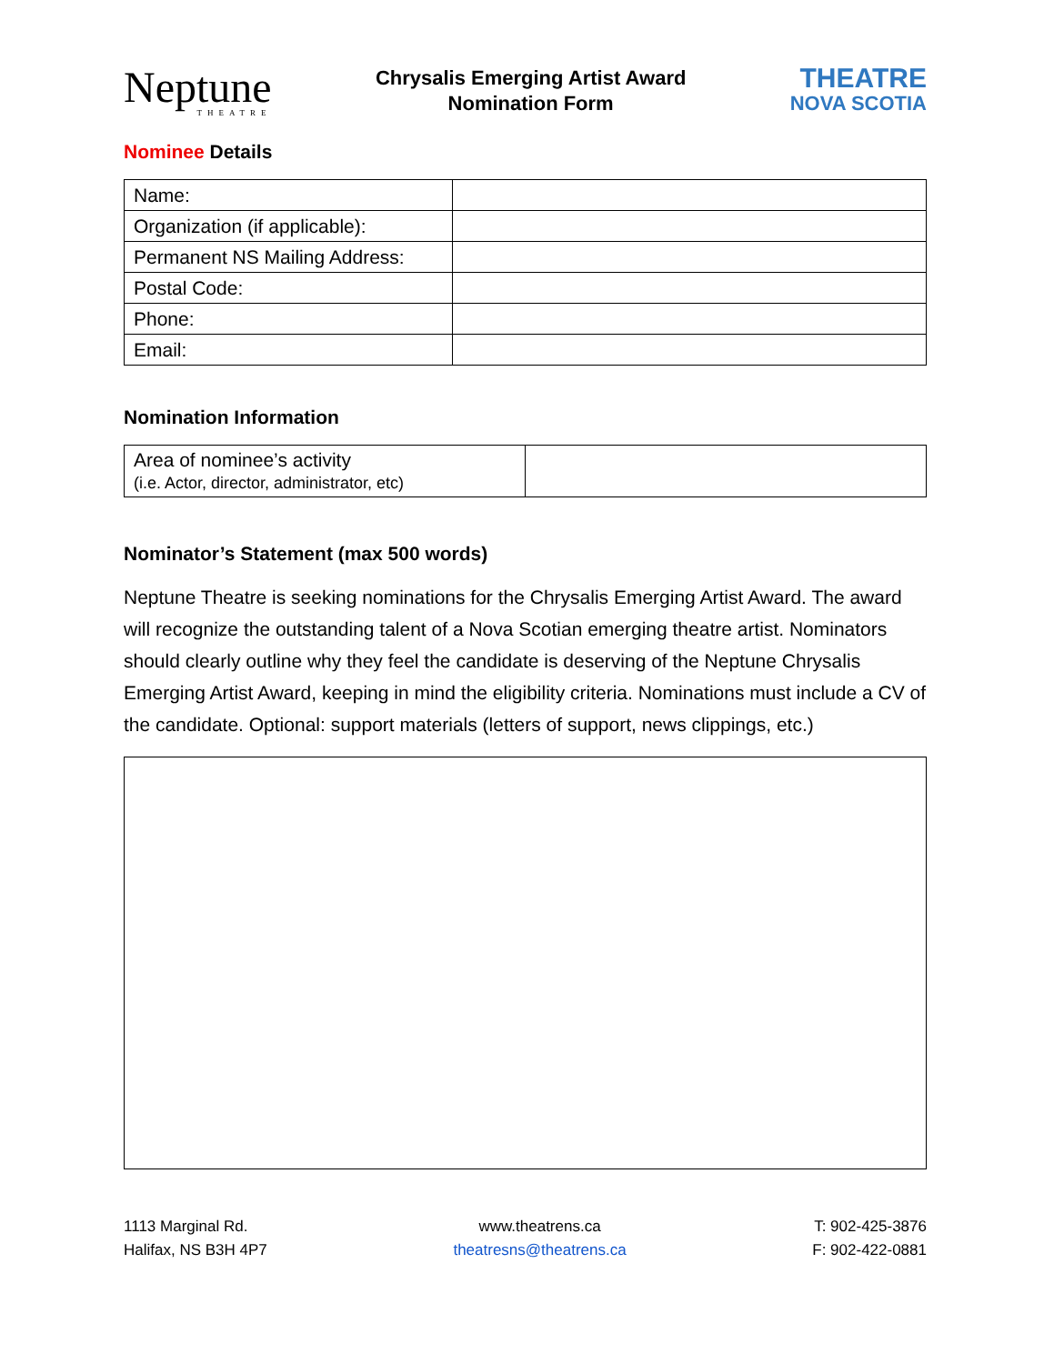Neptune
THEATRE
Chrysalis Emerging Artist Award
Nomination Form
THEATRE
NOVA SCOTIA
Nominee Details
| Name: | |
| Organization (if applicable): | |
| Permanent NS Mailing Address: | |
| Postal Code: | |
| Phone: | |
| Email: | |
Nomination Information
| Area of nominee’s activity (i.e. Actor, director, administrator, etc) | |
Nominator’s Statement (max 500 words)
Neptune Theatre is seeking nominations for the Chrysalis Emerging Artist Award. The award will recognize the outstanding talent of a Nova Scotian emerging theatre artist. Nominators should clearly outline why they feel the candidate is deserving of the Neptune Chrysalis Emerging Artist Award, keeping in mind the eligibility criteria. Nominations must include a CV of the candidate. Optional: support materials (letters of support, news clippings, etc.)
1113 Marginal Rd.
Halifax, NS B3H 4P7
www.theatrens.ca
theatresns@theatrens.ca
T: 902-425-3876
F: 902-422-0881